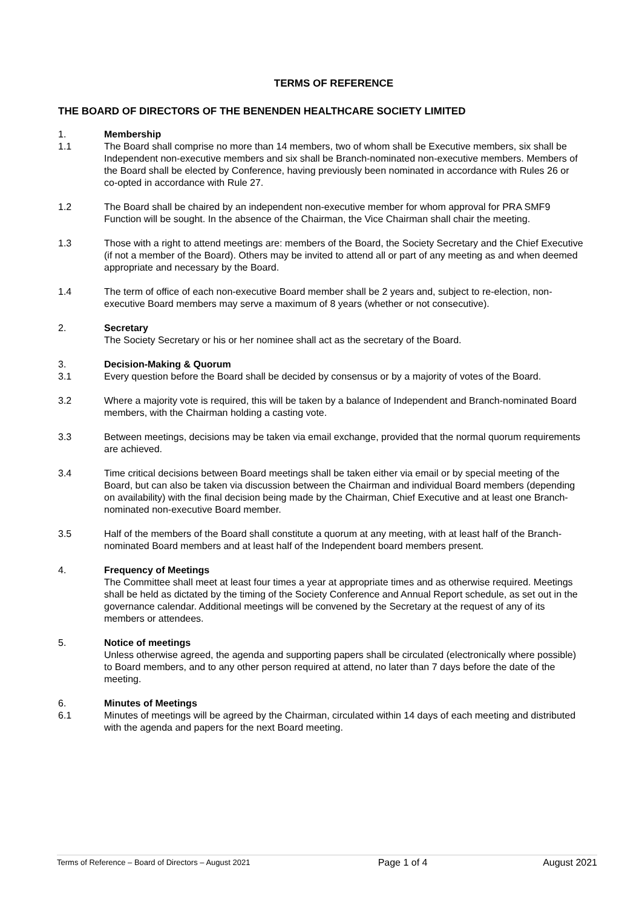TERMS OF REFERENCE
THE BOARD OF DIRECTORS OF THE BENENDEN HEALTHCARE SOCIETY LIMITED
1. Membership
1.1 The Board shall comprise no more than 14 members, two of whom shall be Executive members, six shall be Independent non-executive members and six shall be Branch-nominated non-executive members. Members of the Board shall be elected by Conference, having previously been nominated in accordance with Rules 26 or co-opted in accordance with Rule 27.
1.2 The Board shall be chaired by an independent non-executive member for whom approval for PRA SMF9 Function will be sought. In the absence of the Chairman, the Vice Chairman shall chair the meeting.
1.3 Those with a right to attend meetings are: members of the Board, the Society Secretary and the Chief Executive (if not a member of the Board). Others may be invited to attend all or part of any meeting as and when deemed appropriate and necessary by the Board.
1.4 The term of office of each non-executive Board member shall be 2 years and, subject to re-election, non-executive Board members may serve a maximum of 8 years (whether or not consecutive).
2. Secretary
The Society Secretary or his or her nominee shall act as the secretary of the Board.
3. Decision-Making & Quorum
3.1 Every question before the Board shall be decided by consensus or by a majority of votes of the Board.
3.2 Where a majority vote is required, this will be taken by a balance of Independent and Branch-nominated Board members, with the Chairman holding a casting vote.
3.3 Between meetings, decisions may be taken via email exchange, provided that the normal quorum requirements are achieved.
3.4 Time critical decisions between Board meetings shall be taken either via email or by special meeting of the Board, but can also be taken via discussion between the Chairman and individual Board members (depending on availability) with the final decision being made by the Chairman, Chief Executive and at least one Branch-nominated non-executive Board member.
3.5 Half of the members of the Board shall constitute a quorum at any meeting, with at least half of the Branch-nominated Board members and at least half of the Independent board members present.
4. Frequency of Meetings
The Committee shall meet at least four times a year at appropriate times and as otherwise required. Meetings shall be held as dictated by the timing of the Society Conference and Annual Report schedule, as set out in the governance calendar. Additional meetings will be convened by the Secretary at the request of any of its members or attendees.
5. Notice of meetings
Unless otherwise agreed, the agenda and supporting papers shall be circulated (electronically where possible) to Board members, and to any other person required at attend, no later than 7 days before the date of the meeting.
6. Minutes of Meetings
6.1 Minutes of meetings will be agreed by the Chairman, circulated within 14 days of each meeting and distributed with the agenda and papers for the next Board meeting.
Terms of Reference – Board of Directors – August 2021 Page 1 of 4 August 2021